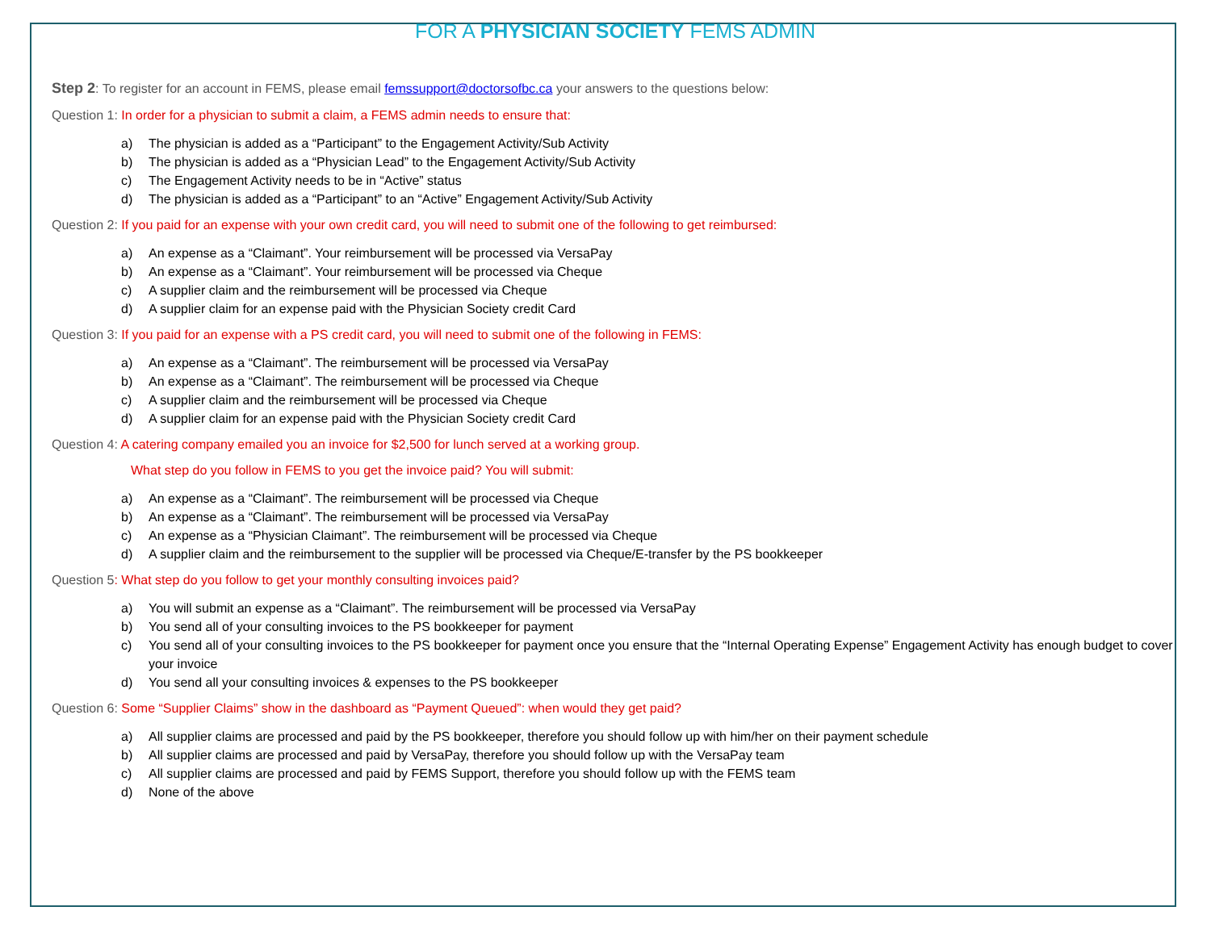FOR A PHYSICIAN SOCIETY FEMS ADMIN
Step 2: To register for an account in FEMS, please email femssupport@doctorsofbc.ca your answers to the questions below:
Question 1: In order for a physician to submit a claim, a FEMS admin needs to ensure that:
a) The physician is added as a “Participant” to the Engagement Activity/Sub Activity
b) The physician is added as a “Physician Lead” to the Engagement Activity/Sub Activity
c) The Engagement Activity needs to be in “Active” status
d) The physician is added as a “Participant” to an “Active” Engagement Activity/Sub Activity
Question 2: If you paid for an expense with your own credit card, you will need to submit one of the following to get reimbursed:
a) An expense as a “Claimant”. Your reimbursement will be processed via VersaPay
b) An expense as a “Claimant”. Your reimbursement will be processed via Cheque
c) A supplier claim and the reimbursement will be processed via Cheque
d) A supplier claim for an expense paid with the Physician Society credit Card
Question 3: If you paid for an expense with a PS credit card, you will need to submit one of the following in FEMS:
a) An expense as a “Claimant”. The reimbursement will be processed via VersaPay
b) An expense as a “Claimant”. The reimbursement will be processed via Cheque
c) A supplier claim and the reimbursement will be processed via Cheque
d) A supplier claim for an expense paid with the Physician Society credit Card
Question 4: A catering company emailed you an invoice for $2,500 for lunch served at a working group.
What step do you follow in FEMS to you get the invoice paid? You will submit:
a) An expense as a “Claimant”. The reimbursement will be processed via Cheque
b) An expense as a “Claimant”. The reimbursement will be processed via VersaPay
c) An expense as a “Physician Claimant”. The reimbursement will be processed via Cheque
d) A supplier claim and the reimbursement to the supplier will be processed via Cheque/E-transfer by the PS bookkeeper
Question 5: What step do you follow to get your monthly consulting invoices paid?
a) You will submit an expense as a “Claimant”. The reimbursement will be processed via VersaPay
b) You send all of your consulting invoices to the PS bookkeeper for payment
c) You send all of your consulting invoices to the PS bookkeeper for payment once you ensure that the “Internal Operating Expense” Engagement Activity has enough budget to cover your invoice
d) You send all your consulting invoices & expenses to the PS bookkeeper
Question 6: Some “Supplier Claims” show in the dashboard as “Payment Queued”: when would they get paid?
a) All supplier claims are processed and paid by the PS bookkeeper, therefore you should follow up with him/her on their payment schedule
b) All supplier claims are processed and paid by VersaPay, therefore you should follow up with the VersaPay team
c) All supplier claims are processed and paid by FEMS Support, therefore you should follow up with the FEMS team
d) None of the above